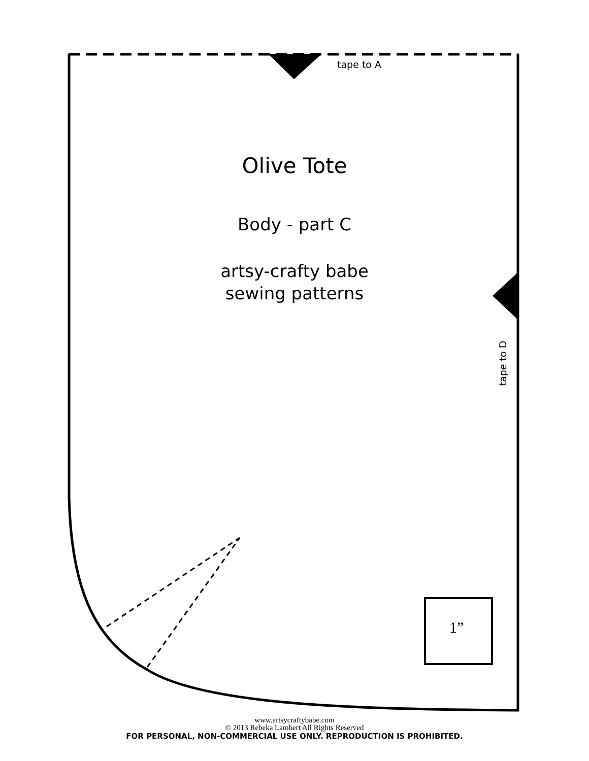tape to A
Olive Tote
Body - part C
artsy-crafty babe
sewing patterns
tape to D
1”
www.artsycraftybabe.com
© 2013 Rebeka Lambert All Rights Reserved
FOR PERSONAL, NON-COMMERCIAL USE ONLY. REPRODUCTION IS PROHIBITED.